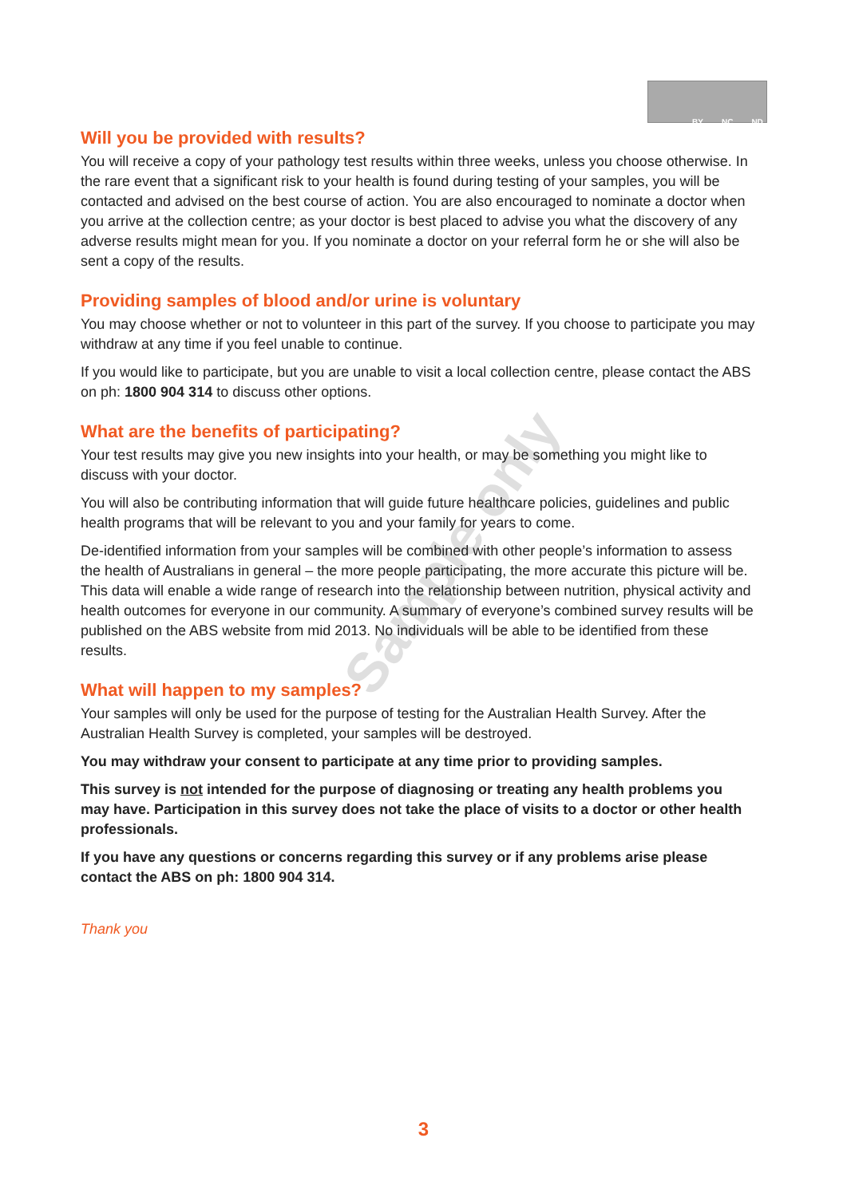BY NC ND
Sample only
Will you be provided with results?
You will receive a copy of your pathology test results within three weeks, unless you choose otherwise. In the rare event that a significant risk to your health is found during testing of your samples, you will be contacted and advised on the best course of action. You are also encouraged to nominate a doctor when you arrive at the collection centre; as your doctor is best placed to advise you what the discovery of any adverse results might mean for you. If you nominate a doctor on your referral form he or she will also be sent a copy of the results.
Providing samples of blood and/or urine is voluntary
You may choose whether or not to volunteer in this part of the survey. If you choose to participate you may withdraw at any time if you feel unable to continue.
If you would like to participate, but you are unable to visit a local collection centre, please contact the ABS on ph: 1800 904 314 to discuss other options.
What are the benefits of participating?
Your test results may give you new insights into your health, or may be something you might like to discuss with your doctor.
You will also be contributing information that will guide future healthcare policies, guidelines and public health programs that will be relevant to you and your family for years to come.
De-identified information from your samples will be combined with other people’s information to assess the health of Australians in general – the more people participating, the more accurate this picture will be. This data will enable a wide range of research into the relationship between nutrition, physical activity and health outcomes for everyone in our community. A summary of everyone’s combined survey results will be published on the ABS website from mid 2013. No individuals will be able to be identified from these results.
What will happen to my samples?
Your samples will only be used for the purpose of testing for the Australian Health Survey. After the Australian Health Survey is completed, your samples will be destroyed.
You may withdraw your consent to participate at any time prior to providing samples.
This survey is not intended for the purpose of diagnosing or treating any health problems you may have. Participation in this survey does not take the place of visits to a doctor or other health professionals.
If you have any questions or concerns regarding this survey or if any problems arise please contact the ABS on ph: 1800 904 314.
Thank you
3